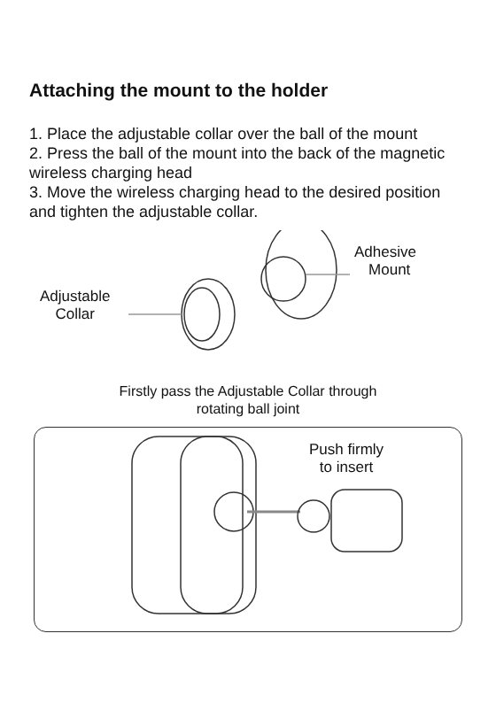Attaching the mount to the holder
1. Place the adjustable collar over the ball of the mount
2. Press the ball of the mount into the back of the magnetic wireless charging head
3. Move the wireless charging head to the desired position and tighten the adjustable collar.
Adhesive
Mount
Adjustable
Collar
Firstly pass the Adjustable Collar through
rotating ball joint
Push firmly
to insert